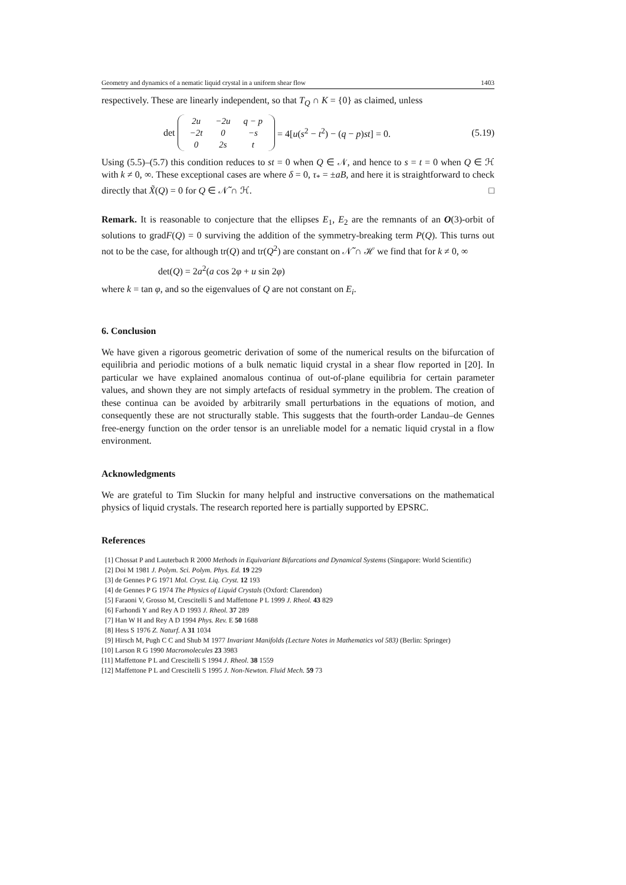Geometry and dynamics of a nematic liquid crystal in a uniform shear flow 1403
respectively. These are linearly independent, so that T<sub>Q</sub> ∩ K = {0} as claimed, unless
det
| 2u | −2u | q − p |
| −2t | 0 | −s |
| 0 | 2s | t |
= 4[u(s<sup>2</sup> − t<sup>2</sup>) − (q − p)st] = 0. (5.19)
Using (5.5)–(5.7) this condition reduces to st = 0 when Q ∈ 𝒩, and hence to s = t = 0 when Q ∈ ℋ with k ≠ 0, ∞. These exceptional cases are where δ = 0, τ<sub>*</sub> = ±aB, and here it is straightforward to check directly that X̃(Q) = 0 for Q ∈ 𝒩̃ ∩ ℋ. □
Remark. It is reasonable to conjecture that the ellipses E<sub>1</sub>, E<sub>2</sub> are the remnants of an O(3)-orbit of solutions to gradF(Q) = 0 surviving the addition of the symmetry-breaking term P(Q). This turns out not to be the case, for although tr(Q) and tr(Q<sup>2</sup>) are constant on 𝒩̃ ∩ ℋ we find that for k ≠ 0, ∞
det(Q) = 2a<sup>2</sup>(a cos 2φ + u sin 2φ)
where k = tan φ, and so the eigenvalues of Q are not constant on E<sub>i</sub>.
6. Conclusion
We have given a rigorous geometric derivation of some of the numerical results on the bifurcation of equilibria and periodic motions of a bulk nematic liquid crystal in a shear flow reported in [20]. In particular we have explained anomalous continua of out-of-plane equilibria for certain parameter values, and shown they are not simply artefacts of residual symmetry in the problem. The creation of these continua can be avoided by arbitrarily small perturbations in the equations of motion, and consequently these are not structurally stable. This suggests that the fourth-order Landau–de Gennes free-energy function on the order tensor is an unreliable model for a nematic liquid crystal in a flow environment.
Acknowledgments
We are grateful to Tim Sluckin for many helpful and instructive conversations on the mathematical physics of liquid crystals. The research reported here is partially supported by EPSRC.
References
[1] Chossat P and Lauterbach R 2000 Methods in Equivariant Bifurcations and Dynamical Systems (Singapore: World Scientific)
[2] Doi M 1981 J. Polym. Sci. Polym. Phys. Ed. 19 229
[3] de Gennes P G 1971 Mol. Cryst. Liq. Cryst. 12 193
[4] de Gennes P G 1974 The Physics of Liquid Crystals (Oxford: Clarendon)
[5] Faraoni V, Grosso M, Crescitelli S and Maffettone P L 1999 J. Rheol. 43 829
[6] Farhondi Y and Rey A D 1993 J. Rheol. 37 289
[7] Han W H and Rey A D 1994 Phys. Rev. E 50 1688
[8] Hess S 1976 Z. Naturf. A 31 1034
[9] Hirsch M, Pugh C C and Shub M 1977 Invariant Manifolds (Lecture Notes in Mathematics vol 583) (Berlin: Springer)
[10] Larson R G 1990 Macromolecules 23 3983
[11] Maffettone P L and Crescitelli S 1994 J. Rheol. 38 1559
[12] Maffettone P L and Crescitelli S 1995 J. Non-Newton. Fluid Mech. 59 73